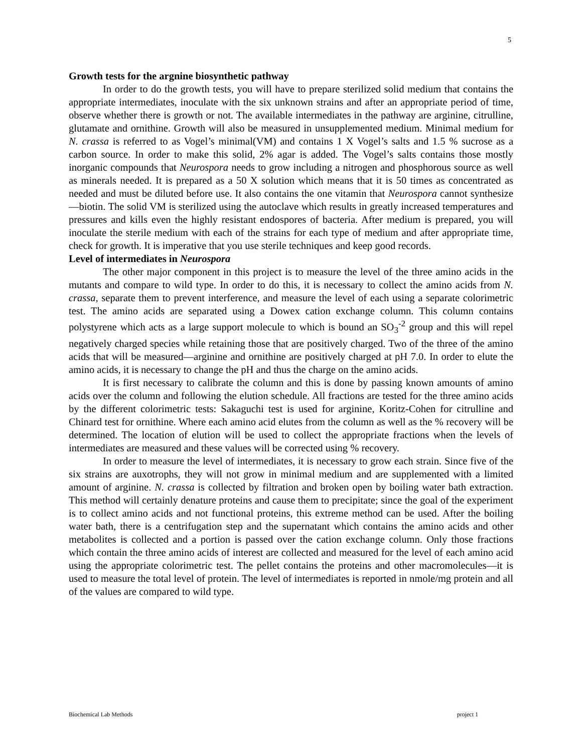5
Growth tests for the argnine biosynthetic pathway
In order to do the growth tests, you will have to prepare sterilized solid medium that contains the appropriate intermediates, inoculate with the six unknown strains and after an appropriate period of time, observe whether there is growth or not. The available intermediates in the pathway are arginine, citrulline, glutamate and ornithine. Growth will also be measured in unsupplemented medium. Minimal medium for N. crassa is referred to as Vogel’s minimal(VM) and contains 1 X Vogel’s salts and 1.5 % sucrose as a carbon source. In order to make this solid, 2% agar is added. The Vogel’s salts contains those mostly inorganic compounds that Neurospora needs to grow including a nitrogen and phosphorous source as well as minerals needed. It is prepared as a 50 X solution which means that it is 50 times as concentrated as needed and must be diluted before use. It also contains the one vitamin that Neurospora cannot synthesize—biotin. The solid VM is sterilized using the autoclave which results in greatly increased temperatures and pressures and kills even the highly resistant endospores of bacteria. After medium is prepared, you will inoculate the sterile medium with each of the strains for each type of medium and after appropriate time, check for growth. It is imperative that you use sterile techniques and keep good records.
Level of intermediates in Neurospora
The other major component in this project is to measure the level of the three amino acids in the mutants and compare to wild type. In order to do this, it is necessary to collect the amino acids from N. crassa, separate them to prevent interference, and measure the level of each using a separate colorimetric test. The amino acids are separated using a Dowex cation exchange column. This column contains polystyrene which acts as a large support molecule to which is bound an SO<sub>3</sub><sup>-2</sup> group and this will repel negatively charged species while retaining those that are positively charged. Two of the three of the amino acids that will be measured—arginine and ornithine are positively charged at pH 7.0. In order to elute the amino acids, it is necessary to change the pH and thus the charge on the amino acids.
It is first necessary to calibrate the column and this is done by passing known amounts of amino acids over the column and following the elution schedule. All fractions are tested for the three amino acids by the different colorimetric tests: Sakaguchi test is used for arginine, Koritz-Cohen for citrulline and Chinard test for ornithine. Where each amino acid elutes from the column as well as the % recovery will be determined. The location of elution will be used to collect the appropriate fractions when the levels of intermediates are measured and these values will be corrected using % recovery.
In order to measure the level of intermediates, it is necessary to grow each strain. Since five of the six strains are auxotrophs, they will not grow in minimal medium and are supplemented with a limited amount of arginine. N. crassa is collected by filtration and broken open by boiling water bath extraction. This method will certainly denature proteins and cause them to precipitate; since the goal of the experiment is to collect amino acids and not functional proteins, this extreme method can be used. After the boiling water bath, there is a centrifugation step and the supernatant which contains the amino acids and other metabolites is collected and a portion is passed over the cation exchange column. Only those fractions which contain the three amino acids of interest are collected and measured for the level of each amino acid using the appropriate colorimetric test. The pellet contains the proteins and other macromolecules—it is used to measure the total level of protein. The level of intermediates is reported in nmole/mg protein and all of the values are compared to wild type.
Biochemical Lab Methods project 1